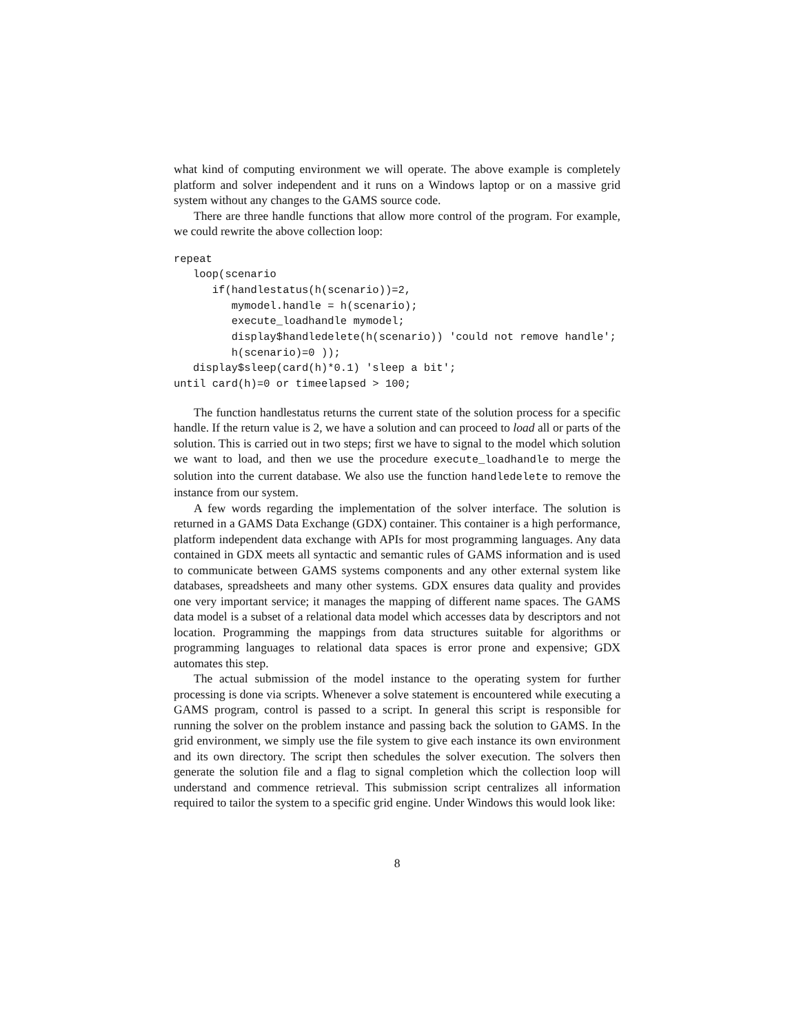what kind of computing environment we will operate. The above example is completely platform and solver independent and it runs on a Windows laptop or on a massive grid system without any changes to the GAMS source code.
There are three handle functions that allow more control of the program. For example, we could rewrite the above collection loop:
repeat
   loop(scenario
      if(handlestatus(h(scenario))=2,
         mymodel.handle = h(scenario);
         execute_loadhandle mymodel;
         display$handledelete(h(scenario)) 'could not remove handle';
         h(scenario)=0 ));
   display$sleep(card(h)*0.1) 'sleep a bit';
until card(h)=0 or timeelapsed > 100;
The function handlestatus returns the current state of the solution process for a specific handle. If the return value is 2, we have a solution and can proceed to load all or parts of the solution. This is carried out in two steps; first we have to signal to the model which solution we want to load, and then we use the procedure execute_loadhandle to merge the solution into the current database. We also use the function handledelete to remove the instance from our system.
A few words regarding the implementation of the solver interface. The solution is returned in a GAMS Data Exchange (GDX) container. This container is a high performance, platform independent data exchange with APIs for most programming languages. Any data contained in GDX meets all syntactic and semantic rules of GAMS information and is used to communicate between GAMS systems components and any other external system like databases, spreadsheets and many other systems. GDX ensures data quality and provides one very important service; it manages the mapping of different name spaces. The GAMS data model is a subset of a relational data model which accesses data by descriptors and not location. Programming the mappings from data structures suitable for algorithms or programming languages to relational data spaces is error prone and expensive; GDX automates this step.
The actual submission of the model instance to the operating system for further processing is done via scripts. Whenever a solve statement is encountered while executing a GAMS program, control is passed to a script. In general this script is responsible for running the solver on the problem instance and passing back the solution to GAMS. In the grid environment, we simply use the file system to give each instance its own environment and its own directory. The script then schedules the solver execution. The solvers then generate the solution file and a flag to signal completion which the collection loop will understand and commence retrieval. This submission script centralizes all information required to tailor the system to a specific grid engine. Under Windows this would look like:
8